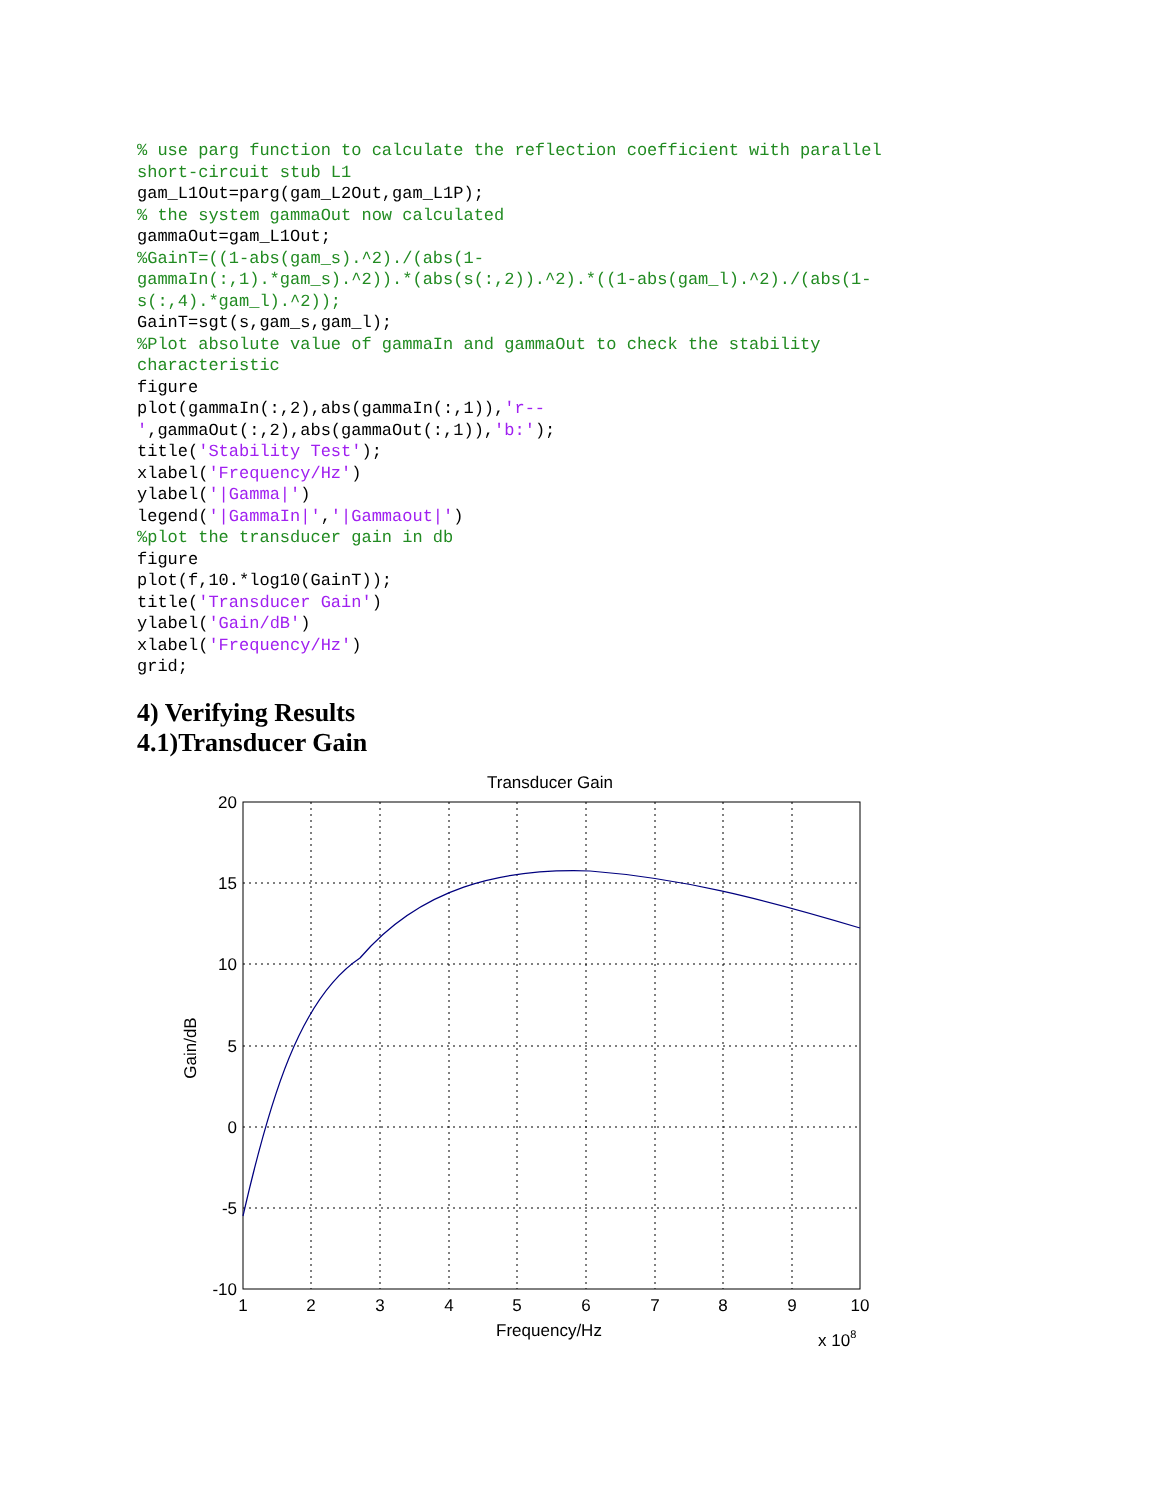% use parg function to calculate the reflection coefficient with parallel short-circuit stub L1 gam_L1Out=parg(gam_L2Out,gam_L1P); % the system gammaOut now calculated gammaOut=gam_L1Out; %GainT=((1-abs(gam_s).^2)./(abs(1- gammaIn(:,1).*gam_s).^2)).*(abs(s(:,2)).^2).*((1-abs(gam_l).^2)./(abs(1- s(:,4).*gam_l).^2)); GainT=sgt(s,gam_s,gam_l); %Plot absolute value of gammaIn and gammaOut to check the stability characteristic figure plot(gammaIn(:,2),abs(gammaIn(:,1)),'r-- ',gammaOut(:,2),abs(gammaOut(:,1)),'b:'); title('Stability Test'); xlabel('Frequency/Hz') ylabel('|Gamma|') legend('|GammaIn|','|Gammaout|') %plot the transducer gain in db figure plot(f,10.*log10(GainT)); title('Transducer Gain') ylabel('Gain/dB') xlabel('Frequency/Hz') grid;
4) Verifying Results
4.1)Transducer Gain
Transducer Gain
20
15
10
5
0
-5
-10
1
2
3
4
5
6
7
8
9
10
Frequency/Hz
x 108
Gain/dB